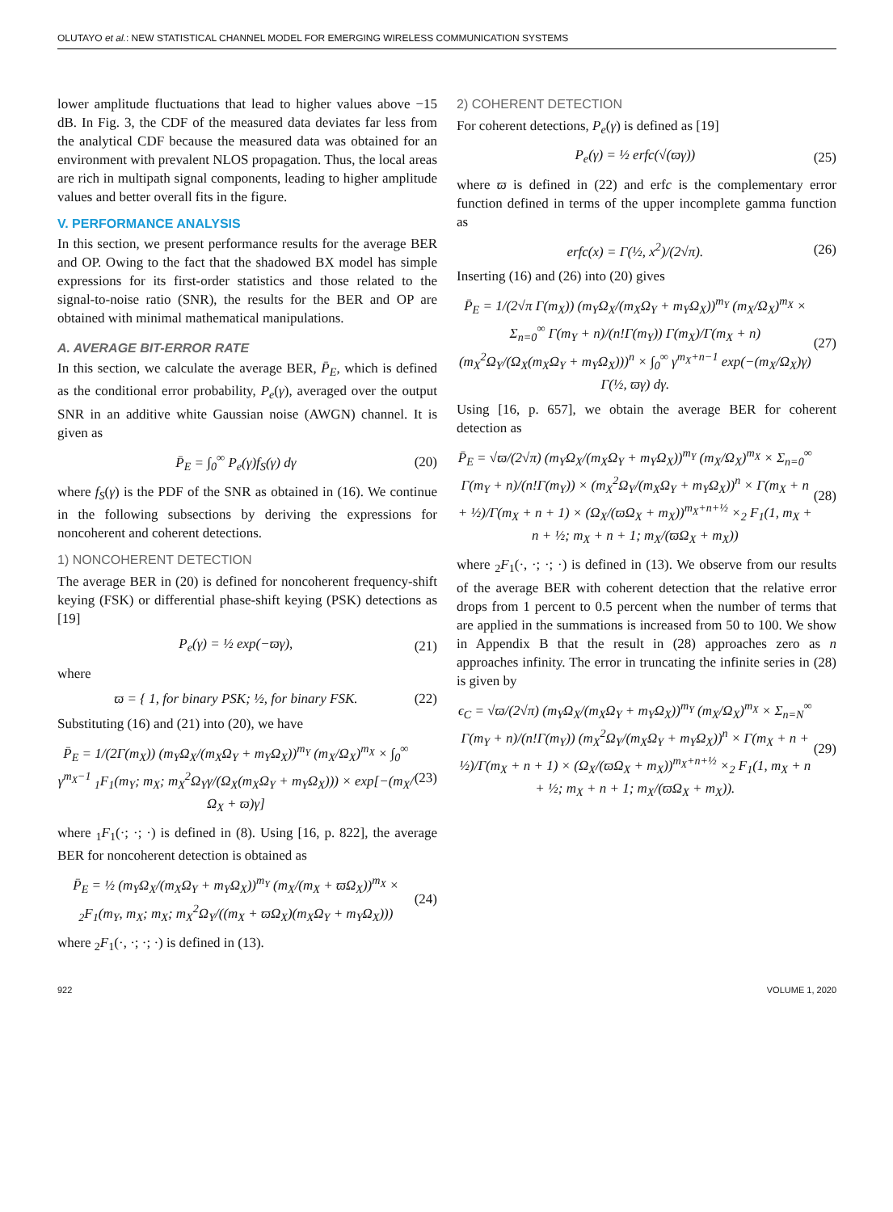OLUTAYO et al.: NEW STATISTICAL CHANNEL MODEL FOR EMERGING WIRELESS COMMUNICATION SYSTEMS
lower amplitude fluctuations that lead to higher values above −15 dB. In Fig. 3, the CDF of the measured data deviates far less from the analytical CDF because the measured data was obtained for an environment with prevalent NLOS propagation. Thus, the local areas are rich in multipath signal components, leading to higher amplitude values and better overall fits in the figure.
V. PERFORMANCE ANALYSIS
In this section, we present performance results for the average BER and OP. Owing to the fact that the shadowed BX model has simple expressions for its first-order statistics and those related to the signal-to-noise ratio (SNR), the results for the BER and OP are obtained with minimal mathematical manipulations.
A. AVERAGE BIT-ERROR RATE
In this section, we calculate the average BER, P̄<sub>E</sub>, which is defined as the conditional error probability, P<sub>e</sub>(γ), averaged over the output SNR in an additive white Gaussian noise (AWGN) channel. It is given as
P̄<sub>E</sub> = ∫<sub>0</sub><sup>∞</sup> P<sub>e</sub>(γ)f<sub>S</sub>(γ) dγ (20)
where f<sub>S</sub>(γ) is the PDF of the SNR as obtained in (16). We continue in the following subsections by deriving the expressions for noncoherent and coherent detections.
1) NONCOHERENT DETECTION
The average BER in (20) is defined for noncoherent frequency-shift keying (FSK) or differential phase-shift keying (PSK) detections as [19]
P<sub>e</sub>(γ) = ½ exp(−ϖγ), (21)
where
ϖ = { 1, for binary PSK; ½, for binary FSK. (22)
Substituting (16) and (21) into (20), we have
P̄<sub>E</sub> = 1/(2Γ(m<sub>X</sub>)) (m<sub>Y</sub>Ω<sub>X</sub>/(m<sub>X</sub>Ω<sub>Y</sub> + m<sub>Y</sub>Ω<sub>X</sub>))<sup>m<sub>Y</sub></sup> (m<sub>X</sub>/Ω<sub>X</sub>)<sup>m<sub>X</sub></sup> × ∫<sub>0</sub><sup>∞</sup> γ<sup>m<sub>X</sub>−1</sup> <sub>1</sub>F<sub>1</sub>(m<sub>Y</sub>; m<sub>X</sub>; m<sub>X</sub><sup>2</sup>Ω<sub>Y</sub>γ/(Ω<sub>X</sub>(m<sub>X</sub>Ω<sub>Y</sub> + m<sub>Y</sub>Ω<sub>X</sub>))) × exp[−(m<sub>X</sub>/Ω<sub>X</sub> + ϖ)γ] (23)
where <sub>1</sub>F<sub>1</sub>(·; ·; ·) is defined in (8). Using [16, p. 822], the average BER for noncoherent detection is obtained as
P̄<sub>E</sub> = ½ (m<sub>Y</sub>Ω<sub>X</sub>/(m<sub>X</sub>Ω<sub>Y</sub> + m<sub>Y</sub>Ω<sub>X</sub>))<sup>m<sub>Y</sub></sup> (m<sub>X</sub>/(m<sub>X</sub> + ϖΩ<sub>X</sub>))<sup>m<sub>X</sub></sup> × <sub>2</sub>F<sub>1</sub>(m<sub>Y</sub>, m<sub>X</sub>; m<sub>X</sub>; m<sub>X</sub><sup>2</sup>Ω<sub>Y</sub>/((m<sub>X</sub> + ϖΩ<sub>X</sub>)(m<sub>X</sub>Ω<sub>Y</sub> + m<sub>Y</sub>Ω<sub>X</sub>))) (24)
where <sub>2</sub>F<sub>1</sub>(·, ·; ·; ·) is defined in (13).
2) COHERENT DETECTION
For coherent detections, P<sub>e</sub>(γ) is defined as [19]
P<sub>e</sub>(γ) = ½ erfc(√(ϖγ)) (25)
where ϖ is defined in (22) and erfc is the complementary error function defined in terms of the upper incomplete gamma function as
erfc(x) = Γ(½, x<sup>2</sup>)/(2√π). (26)
Inserting (16) and (26) into (20) gives
P̄<sub>E</sub> = 1/(2√π Γ(m<sub>X</sub>)) (m<sub>Y</sub>Ω<sub>X</sub>/(m<sub>X</sub>Ω<sub>Y</sub> + m<sub>Y</sub>Ω<sub>X</sub>))<sup>m<sub>Y</sub></sup> (m<sub>X</sub>/Ω<sub>X</sub>)<sup>m<sub>X</sub></sup> × Σ<sub>n=0</sub><sup>∞</sup> Γ(m<sub>Y</sub> + n)/(n!Γ(m<sub>Y</sub>)) Γ(m<sub>X</sub>)/Γ(m<sub>X</sub> + n) (m<sub>X</sub><sup>2</sup>Ω<sub>Y</sub>/(Ω<sub>X</sub>(m<sub>X</sub>Ω<sub>Y</sub> + m<sub>Y</sub>Ω<sub>X</sub>)))<sup>n</sup> × ∫<sub>0</sub><sup>∞</sup> γ<sup>m<sub>X</sub>+n−1</sup> exp(−(m<sub>X</sub>/Ω<sub>X</sub>)γ) Γ(½, ϖγ) dγ. (27)
Using [16, p. 657], we obtain the average BER for coherent detection as
P̄<sub>E</sub> = √ϖ/(2√π) (m<sub>Y</sub>Ω<sub>X</sub>/(m<sub>X</sub>Ω<sub>Y</sub> + m<sub>Y</sub>Ω<sub>X</sub>))<sup>m<sub>Y</sub></sup> (m<sub>X</sub>/Ω<sub>X</sub>)<sup>m<sub>X</sub></sup> × Σ<sub>n=0</sub><sup>∞</sup> Γ(m<sub>Y</sub> + n)/(n!Γ(m<sub>Y</sub>)) × (m<sub>X</sub><sup>2</sup>Ω<sub>Y</sub>/(m<sub>X</sub>Ω<sub>Y</sub> + m<sub>Y</sub>Ω<sub>X</sub>))<sup>n</sup> × Γ(m<sub>X</sub> + n + ½)/Γ(m<sub>X</sub> + n + 1) × (Ω<sub>X</sub>/(ϖΩ<sub>X</sub> + m<sub>X</sub>))<sup>m<sub>X</sub>+n+½</sup> ×<sub>2</sub> F<sub>1</sub>(1, m<sub>X</sub> + n + ½; m<sub>X</sub> + n + 1; m<sub>X</sub>/(ϖΩ<sub>X</sub> + m<sub>X</sub>)) (28)
where <sub>2</sub>F<sub>1</sub>(·, ·; ·; ·) is defined in (13). We observe from our results of the average BER with coherent detection that the relative error drops from 1 percent to 0.5 percent when the number of terms that are applied in the summations is increased from 50 to 100. We show in Appendix B that the result in (28) approaches zero as n approaches infinity. The error in truncating the infinite series in (28) is given by
ϵ<sub>C</sub> = √ϖ/(2√π) (m<sub>Y</sub>Ω<sub>X</sub>/(m<sub>X</sub>Ω<sub>Y</sub> + m<sub>Y</sub>Ω<sub>X</sub>))<sup>m<sub>Y</sub></sup> (m<sub>X</sub>/Ω<sub>X</sub>)<sup>m<sub>X</sub></sup> × Σ<sub>n=N</sub><sup>∞</sup> Γ(m<sub>Y</sub> + n)/(n!Γ(m<sub>Y</sub>)) (m<sub>X</sub><sup>2</sup>Ω<sub>Y</sub>/(m<sub>X</sub>Ω<sub>Y</sub> + m<sub>Y</sub>Ω<sub>X</sub>))<sup>n</sup> × Γ(m<sub>X</sub> + n + ½)/Γ(m<sub>X</sub> + n + 1) × (Ω<sub>X</sub>/(ϖΩ<sub>X</sub> + m<sub>X</sub>))<sup>m<sub>X</sub>+n+½</sup> ×<sub>2</sub> F<sub>1</sub>(1, m<sub>X</sub> + n + ½; m<sub>X</sub> + n + 1; m<sub>X</sub>/(ϖΩ<sub>X</sub> + m<sub>X</sub>)). (29)
922 VOLUME 1, 2020